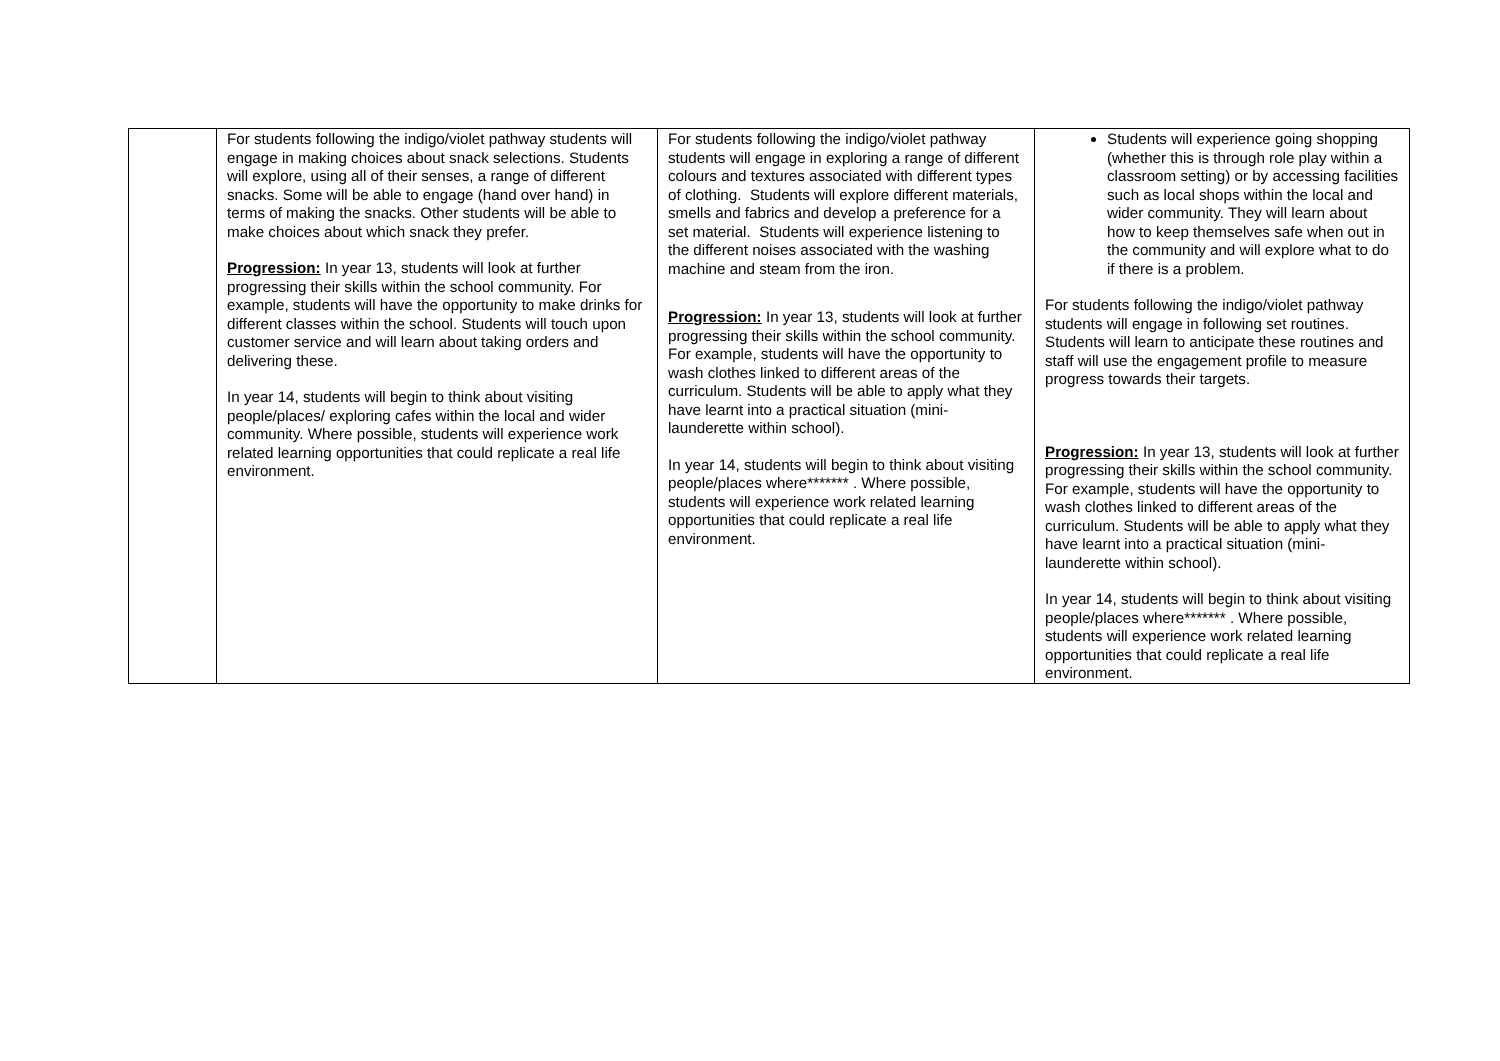| | For students following the indigo/violet pathway students will engage in making choices about snack selections. Students will explore, using all of their senses, a range of different snacks. Some will be able to engage (hand over hand) in terms of making the snacks. Other students will be able to make choices about which snack they prefer. Progression: In year 13, students will look at further progressing their skills within the school community. For example, students will have the opportunity to make drinks for different classes within the school. Students will touch upon customer service and will learn about taking orders and delivering these. In year 14, students will begin to think about visiting people/places/ exploring cafes within the local and wider community. Where possible, students will experience work related learning opportunities that could replicate a real life environment. | For students following the indigo/violet pathway students will engage in exploring a range of different colours and textures associated with different types of clothing. Students will explore different materials, smells and fabrics and develop a preference for a set material. Students will experience listening to the different noises associated with the washing machine and steam from the iron. Progression: In year 13, students will look at further progressing their skills within the school community. For example, students will have the opportunity to wash clothes linked to different areas of the curriculum. Students will be able to apply what they have learnt into a practical situation (mini-launderette within school). In year 14, students will begin to think about visiting people/places where******* . Where possible, students will experience work related learning opportunities that could replicate a real life environment. | Students will experience going shopping (whether this is through role play within a classroom setting) or by accessing facilities such as local shops within the local and wider community. They will learn about how to keep themselves safe when out in the community and will explore what to do if there is a problem. For students following the indigo/violet pathway students will engage in following set routines. Students will learn to anticipate these routines and staff will use the engagement profile to measure progress towards their targets. Progression: In year 13, students will look at further progressing their skills within the school community. For example, students will have the opportunity to wash clothes linked to different areas of the curriculum. Students will be able to apply what they have learnt into a practical situation (mini-launderette within school). In year 14, students will begin to think about visiting people/places where******* . Where possible, students will experience work related learning opportunities that could replicate a real life environment. |